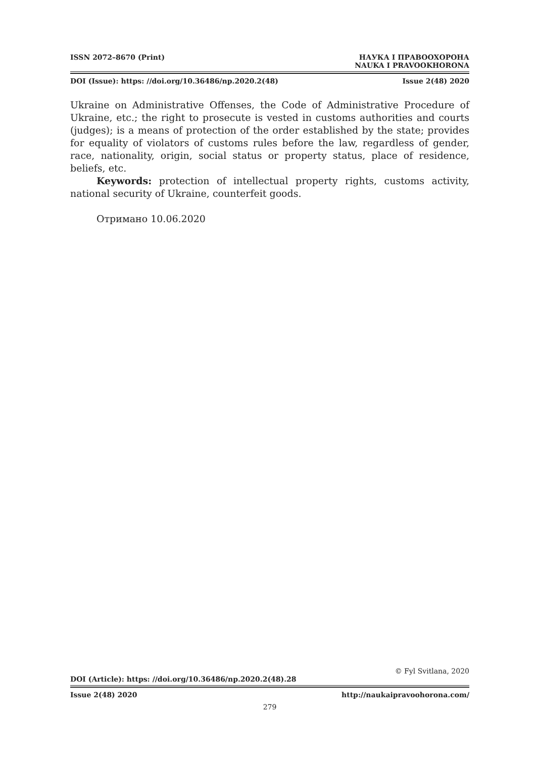ISSN 2072–8670 (Print) НАУКА І ПРАВООХОРОНА
NAUKA I PRAVOOKHORONA
DOI (Issue): https: //doi.org/10.36486/np.2020.2(48) Issue 2(48) 2020
Ukraine on Administrative Offenses, the Code of Administrative Procedure of Ukraine, etc.; the right to prosecute is vested in customs authorities and courts (judges); is a means of protection of the order established by the state; provides for equality of violators of customs rules before the law, regardless of gender, race, nationality, origin, social status or property status, place of residence, beliefs, etc.
Keywords: protection of intellectual property rights, customs activity, national security of Ukraine, counterfeit goods.
Отримано 10.06.2020
© Fyl Svitlana, 2020
DOI (Article): https: //doi.org/10.36486/np.2020.2(48).28
Issue 2(48) 2020 http://naukaipravoohorona.com/
279